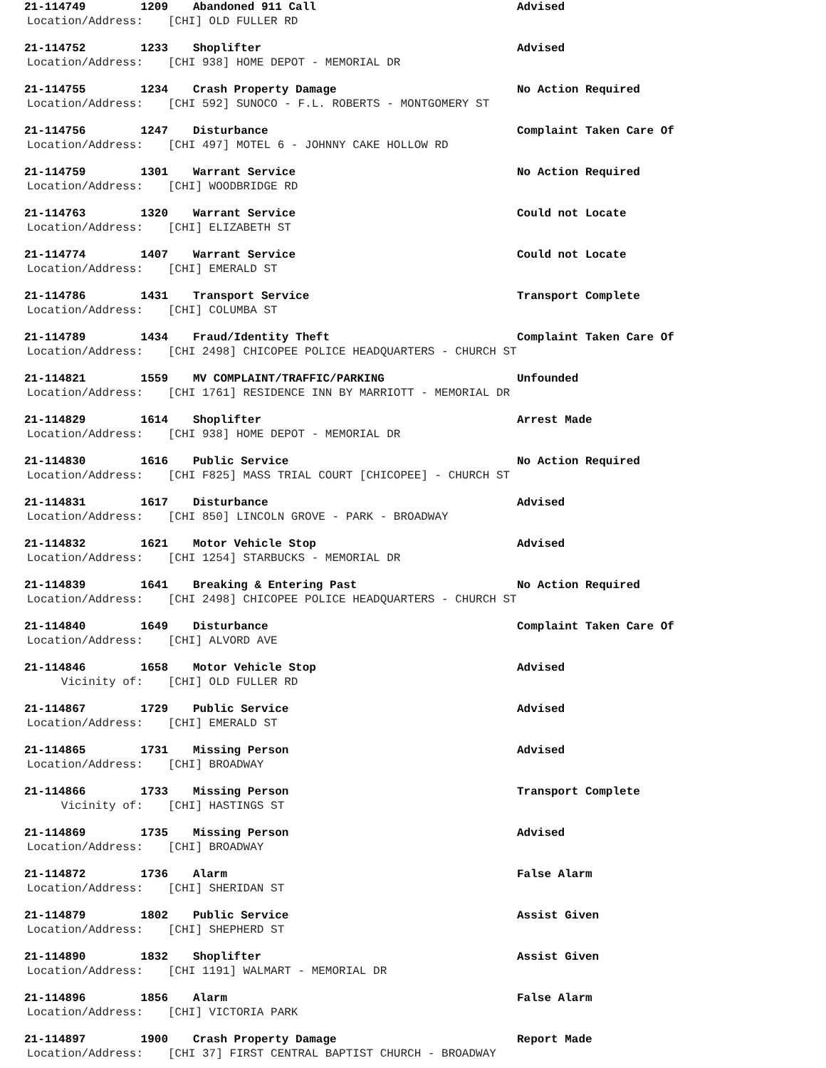21-114749 1209 Abandoned 911 Call Advised
Location/Address: [CHI] OLD FULLER RD
21-114752 1233 Shoplifter Advised
Location/Address: [CHI 938] HOME DEPOT - MEMORIAL DR
21-114755 1234 Crash Property Damage No Action Required
Location/Address: [CHI 592] SUNOCO - F.L. ROBERTS - MONTGOMERY ST
21-114756 1247 Disturbance Complaint Taken Care Of
Location/Address: [CHI 497] MOTEL 6 - JOHNNY CAKE HOLLOW RD
21-114759 1301 Warrant Service No Action Required
Location/Address: [CHI] WOODBRIDGE RD
21-114763 1320 Warrant Service Could not Locate
Location/Address: [CHI] ELIZABETH ST
21-114774 1407 Warrant Service Could not Locate
Location/Address: [CHI] EMERALD ST
21-114786 1431 Transport Service Transport Complete
Location/Address: [CHI] COLUMBA ST
21-114789 1434 Fraud/Identity Theft Complaint Taken Care Of
Location/Address: [CHI 2498] CHICOPEE POLICE HEADQUARTERS - CHURCH ST
21-114821 1559 MV COMPLAINT/TRAFFIC/PARKING Unfounded
Location/Address: [CHI 1761] RESIDENCE INN BY MARRIOTT - MEMORIAL DR
21-114829 1614 Shoplifter Arrest Made
Location/Address: [CHI 938] HOME DEPOT - MEMORIAL DR
21-114830 1616 Public Service No Action Required
Location/Address: [CHI F825] MASS TRIAL COURT [CHICOPEE] - CHURCH ST
21-114831 1617 Disturbance Advised
Location/Address: [CHI 850] LINCOLN GROVE - PARK - BROADWAY
21-114832 1621 Motor Vehicle Stop Advised
Location/Address: [CHI 1254] STARBUCKS - MEMORIAL DR
21-114839 1641 Breaking & Entering Past No Action Required
Location/Address: [CHI 2498] CHICOPEE POLICE HEADQUARTERS - CHURCH ST
21-114840 1649 Disturbance Complaint Taken Care Of
Location/Address: [CHI] ALVORD AVE
21-114846 1658 Motor Vehicle Stop Advised
Vicinity of: [CHI] OLD FULLER RD
21-114867 1729 Public Service Advised
Location/Address: [CHI] EMERALD ST
21-114865 1731 Missing Person Advised
Location/Address: [CHI] BROADWAY
21-114866 1733 Missing Person Transport Complete
Vicinity of: [CHI] HASTINGS ST
21-114869 1735 Missing Person Advised
Location/Address: [CHI] BROADWAY
21-114872 1736 Alarm False Alarm
Location/Address: [CHI] SHERIDAN ST
21-114879 1802 Public Service Assist Given
Location/Address: [CHI] SHEPHERD ST
21-114890 1832 Shoplifter Assist Given
Location/Address: [CHI 1191] WALMART - MEMORIAL DR
21-114896 1856 Alarm False Alarm
Location/Address: [CHI] VICTORIA PARK
21-114897 1900 Crash Property Damage Report Made
Location/Address: [CHI 37] FIRST CENTRAL BAPTIST CHURCH - BROADWAY